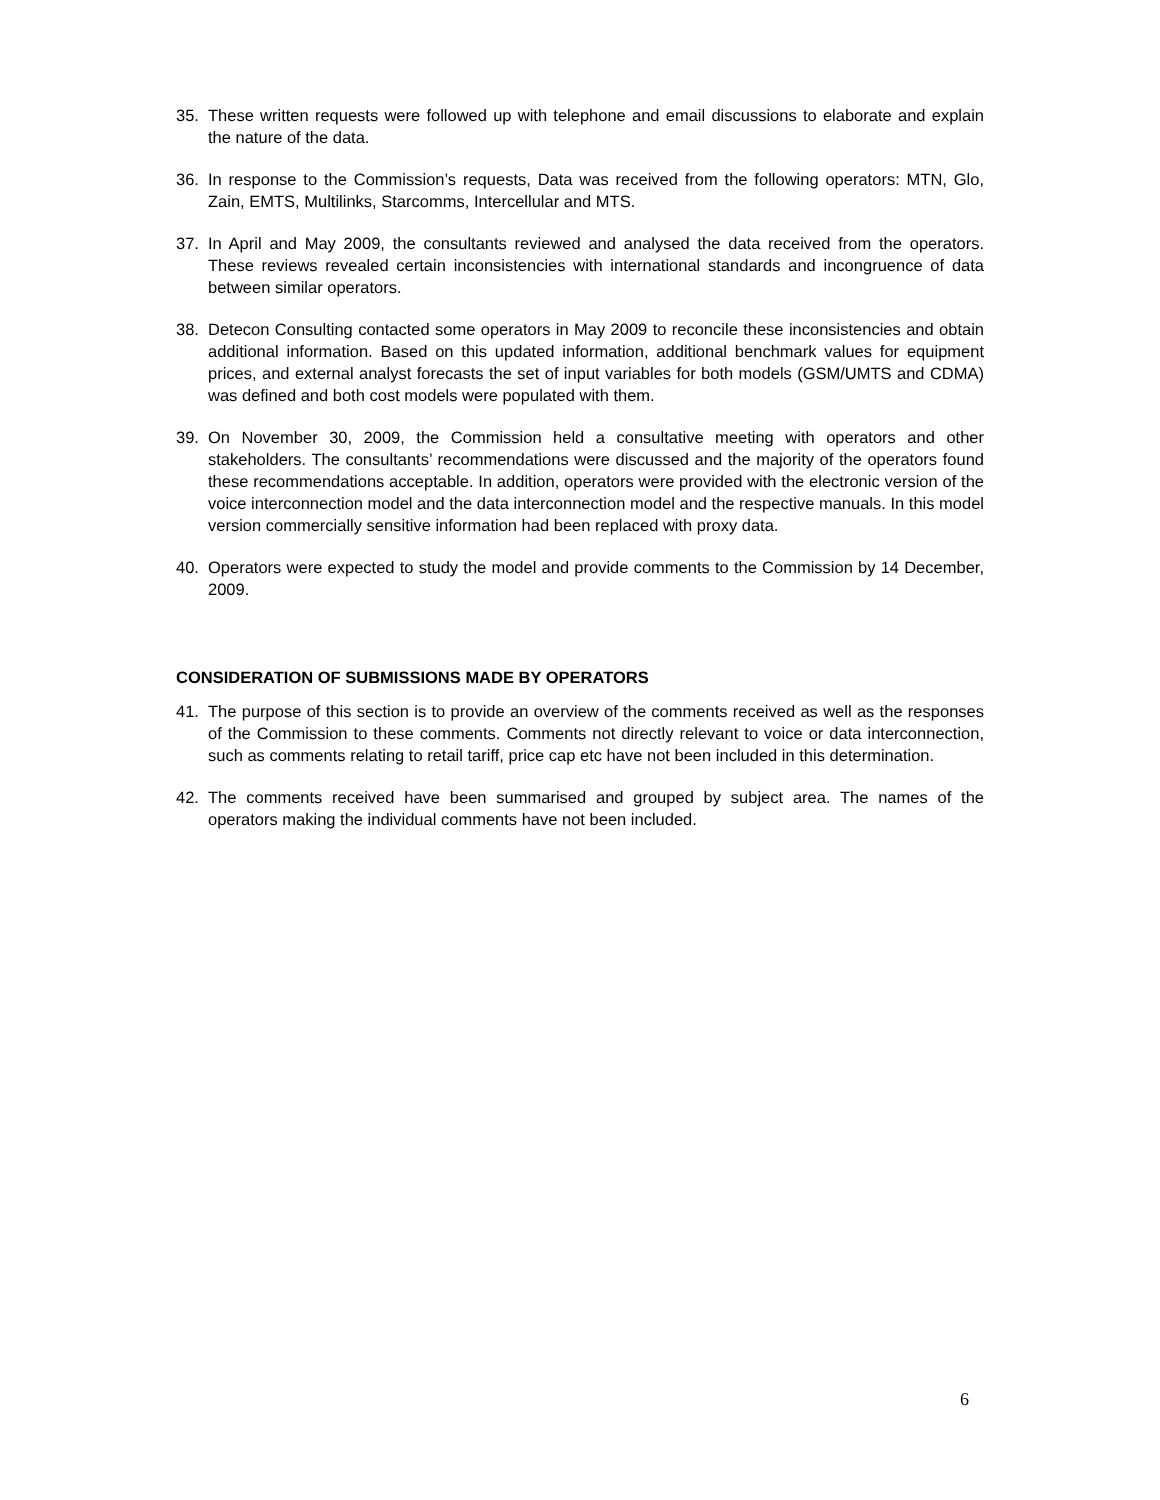35. These written requests were followed up with telephone and email discussions to elaborate and explain the nature of the data.
36. In response to the Commission’s requests, Data was received from the following operators: MTN, Glo, Zain, EMTS, Multilinks, Starcomms, Intercellular and MTS.
37. In April and May 2009, the consultants reviewed and analysed the data received from the operators. These reviews revealed certain inconsistencies with international standards and incongruence of data between similar operators.
38. Detecon Consulting contacted some operators in May 2009 to reconcile these inconsistencies and obtain additional information. Based on this updated information, additional benchmark values for equipment prices, and external analyst forecasts the set of input variables for both models (GSM/UMTS and CDMA) was defined and both cost models were populated with them.
39. On November 30, 2009, the Commission held a consultative meeting with operators and other stakeholders. The consultants’ recommendations were discussed and the majority of the operators found these recommendations acceptable. In addition, operators were provided with the electronic version of the voice interconnection model and the data interconnection model and the respective manuals. In this model version commercially sensitive information had been replaced with proxy data.
40. Operators were expected to study the model and provide comments to the Commission by 14 December, 2009.
CONSIDERATION OF SUBMISSIONS MADE BY OPERATORS
41. The purpose of this section is to provide an overview of the comments received as well as the responses of the Commission to these comments. Comments not directly relevant to voice or data interconnection, such as comments relating to retail tariff, price cap etc have not been included in this determination.
42. The comments received have been summarised and grouped by subject area. The names of the operators making the individual comments have not been included.
6